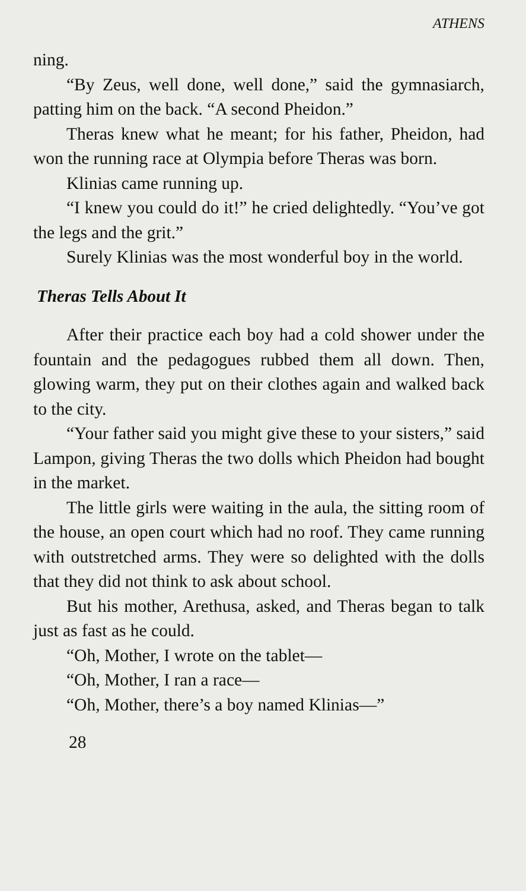ATHENS
ning.
“By Zeus, well done, well done,” said the gymnasiarch, patting him on the back. “A second Pheidon.”
Theras knew what he meant; for his father, Pheidon, had won the running race at Olympia before Theras was born.
Klinias came running up.
“I knew you could do it!” he cried delightedly. “You’ve got the legs and the grit.”
Surely Klinias was the most wonderful boy in the world.
Theras Tells About It
After their practice each boy had a cold shower under the fountain and the pedagogues rubbed them all down. Then, glowing warm, they put on their clothes again and walked back to the city.
“Your father said you might give these to your sisters,” said Lampon, giving Theras the two dolls which Pheidon had bought in the market.
The little girls were waiting in the aula, the sitting room of the house, an open court which had no roof. They came running with outstretched arms. They were so delighted with the dolls that they did not think to ask about school.
But his mother, Arethusa, asked, and Theras began to talk just as fast as he could.
“Oh, Mother, I wrote on the tablet—
“Oh, Mother, I ran a race—
“Oh, Mother, there’s a boy named Klinias—”
28